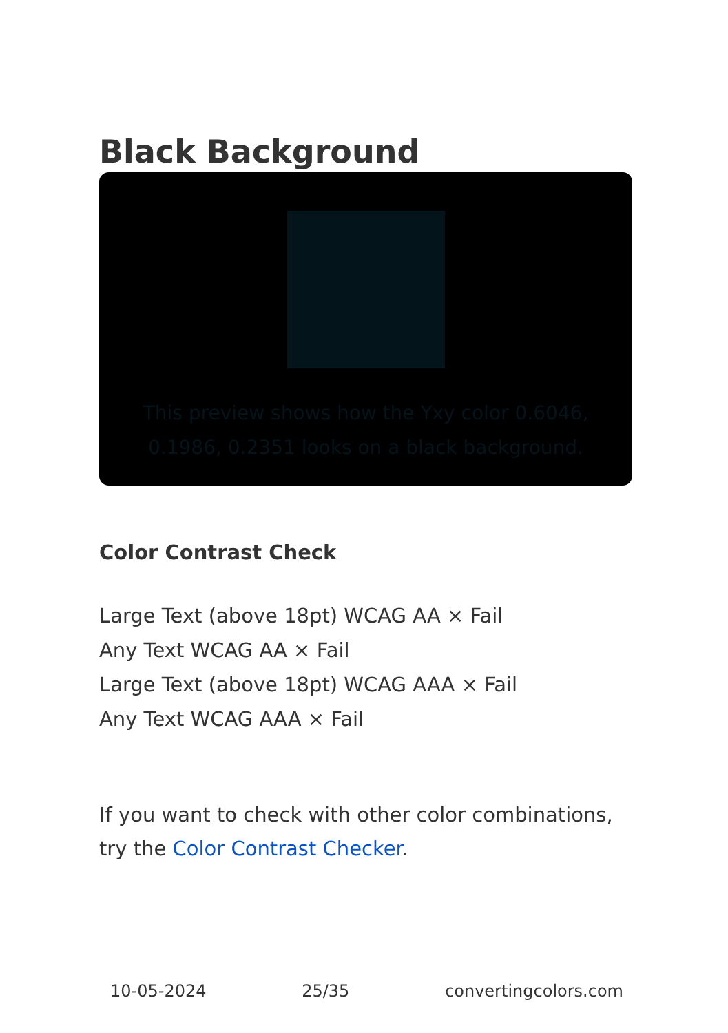Black Background
This preview shows how the Yxy color 0.6046, 0.1986, 0.2351 looks on a black background.
Color Contrast Check
Large Text (above 18pt) WCAG AA × Fail
Any Text WCAG AA × Fail
Large Text (above 18pt) WCAG AAA × Fail
Any Text WCAG AAA × Fail
If you want to check with other color combinations, try the Color Contrast Checker.
10-05-2024 25/35 convertingcolors.com